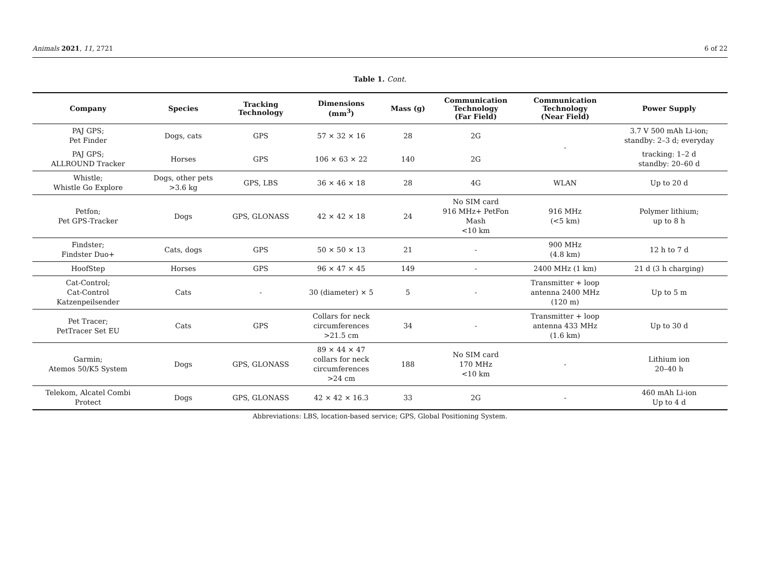Animals 2021, 11, 2721 6 of 22
Table 1. Cont.
| Company | Species | Tracking Technology | Dimensions (mm<sup>3</sup>) | Mass (g) | Communication Technology (Far Field) | Communication Technology (Near Field) | Power Supply |
| --- | --- | --- | --- | --- | --- | --- | --- |
| PAJ GPS; Pet Finder | Dogs, cats | GPS | 57 × 32 × 16 | 28 | 2G | - | 3.7 V 500 mAh Li-ion; standby: 2–3 d; everyday |
| PAJ GPS; ALLROUND Tracker | Horses | GPS | 106 × 63 × 22 | 140 | 2G | | tracking: 1–2 d standby: 20–60 d |
| Whistle; Whistle Go Explore | Dogs, other pets >3.6 kg | GPS, LBS | 36 × 46 × 18 | 28 | 4G | WLAN | Up to 20 d |
| Petfon; Pet GPS-Tracker | Dogs | GPS, GLONASS | 42 × 42 × 18 | 24 | No SIM card 916 MHz+ PetFon Mash <10 km | 916 MHz (<5 km) | Polymer lithium; up to 8 h |
| Findster; Findster Duo+ | Cats, dogs | GPS | 50 × 50 × 13 | 21 | - | 900 MHz (4.8 km) | 12 h to 7 d |
| HoofStep | Horses | GPS | 96 × 47 × 45 | 149 | - | 2400 MHz (1 km) | 21 d (3 h charging) |
| Cat-Control; Cat-Control Katzenpeilsender | Cats | - | 30 (diameter) × 5 | 5 | - | Transmitter + loop antenna 2400 MHz (120 m) | Up to 5 m |
| Pet Tracer; PetTracer Set EU | Cats | GPS | Collars for neck circumferences >21.5 cm | 34 | - | Transmitter + loop antenna 433 MHz (1.6 km) | Up to 30 d |
| Garmin; Atemos 50/K5 System | Dogs | GPS, GLONASS | 89 × 44 × 47 collars for neck circumferences >24 cm | 188 | No SIM card 170 MHz <10 km | - | Lithium ion 20–40 h |
| Telekom, Alcatel Combi Protect | Dogs | GPS, GLONASS | 42 × 42 × 16.3 | 33 | 2G | - | 460 mAh Li-ion Up to 4 d |
Abbreviations: LBS, location-based service; GPS, Global Positioning System.